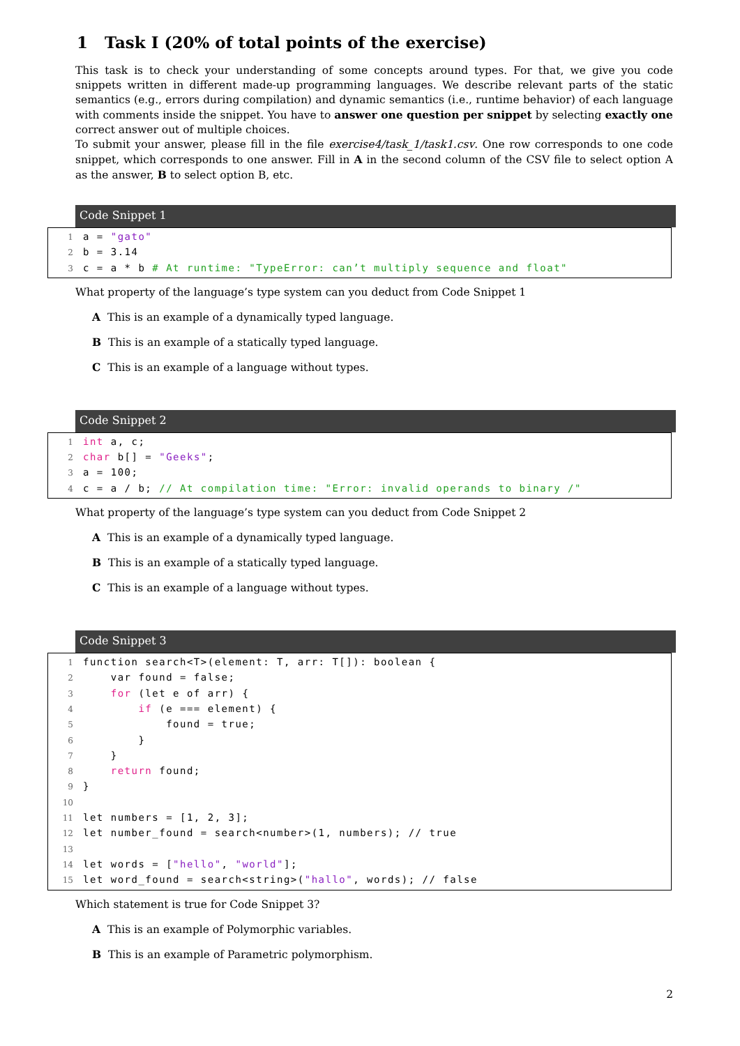1 Task I (20% of total points of the exercise)
This task is to check your understanding of some concepts around types. For that, we give you code snippets written in different made-up programming languages. We describe relevant parts of the static semantics (e.g., errors during compilation) and dynamic semantics (i.e., runtime behavior) of each language with comments inside the snippet. You have to answer one question per snippet by selecting exactly one correct answer out of multiple choices.
To submit your answer, please fill in the file exercise4/task_1/task1.csv. One row corresponds to one code snippet, which corresponds to one answer. Fill in A in the second column of the CSV file to select option A as the answer, B to select option B, etc.
Code Snippet 1
1 a = "gato"
2 b = 3.14
3 c = a * b # At runtime: "TypeError: can’t multiply sequence and float"
What property of the language’s type system can you deduct from Code Snippet 1
A This is an example of a dynamically typed language.
B This is an example of a statically typed language.
C This is an example of a language without types.
Code Snippet 2
1 int a, c;
2 char b[] = "Geeks";
3 a = 100;
4 c = a / b; // At compilation time: "Error: invalid operands to binary /"
What property of the language’s type system can you deduct from Code Snippet 2
A This is an example of a dynamically typed language.
B This is an example of a statically typed language.
C This is an example of a language without types.
Code Snippet 3
1 function search<T>(element: T, arr: T[]): boolean {
2 var found = false;
3 for (let e of arr) {
4 if (e === element) {
5 found = true;
6 }
7 }
8 return found;
9 }
10
11 let numbers = [1, 2, 3];
12 let number_found = search<number>(1, numbers); // true
13
14 let words = ["hello", "world"];
15 let word_found = search<string>("hallo", words); // false
Which statement is true for Code Snippet 3?
A This is an example of Polymorphic variables.
B This is an example of Parametric polymorphism.
2